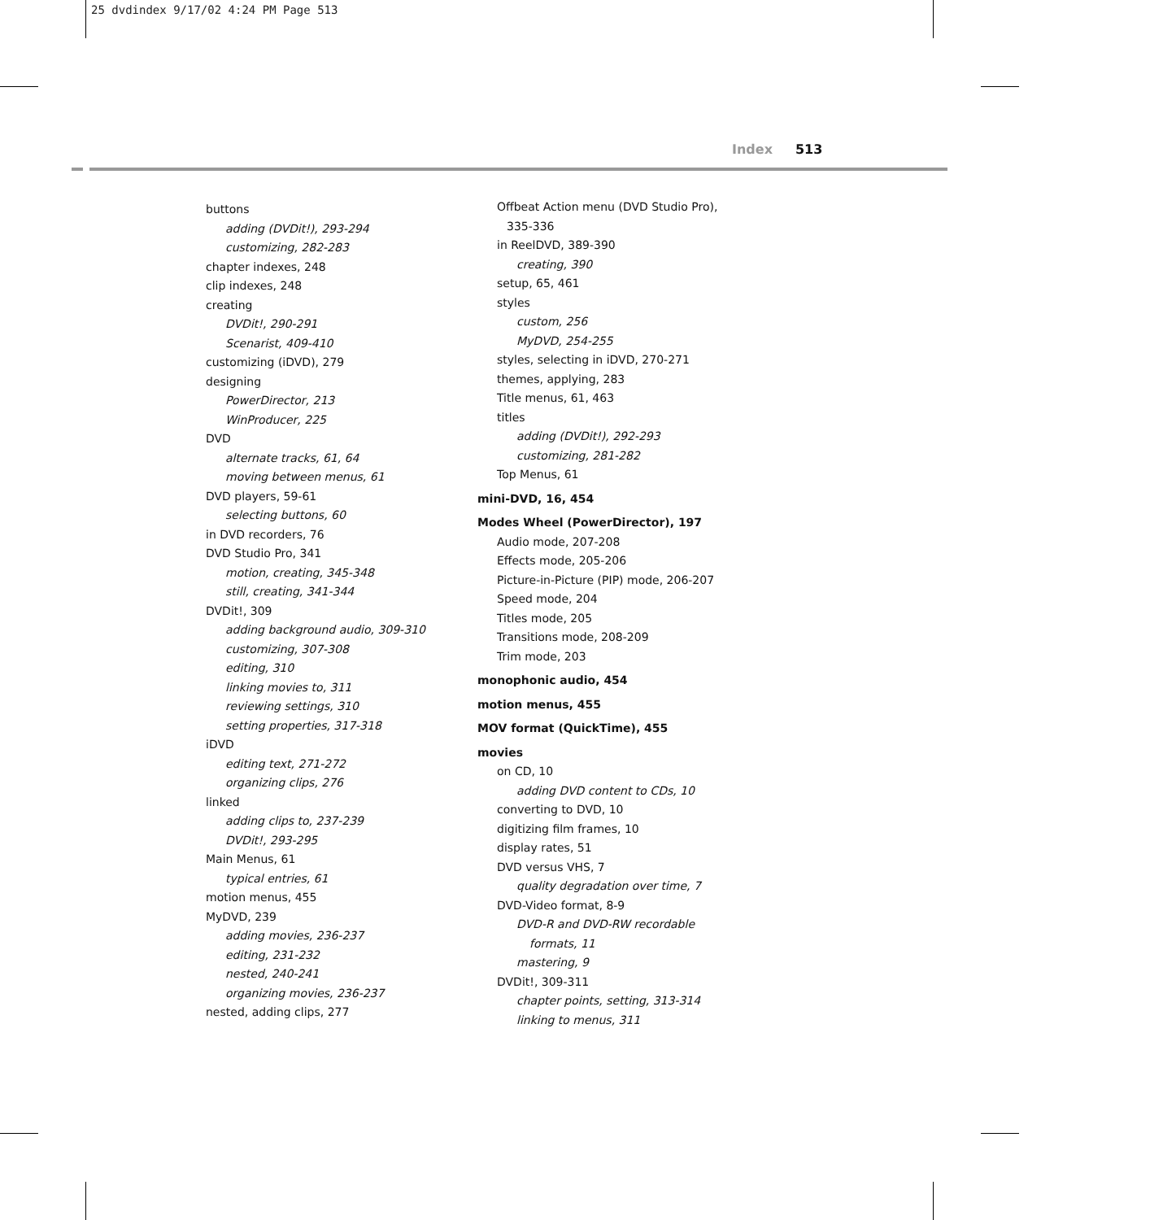25 dvdindex 9/17/02 4:24 PM Page 513
Index 513
buttons
adding (DVDit!), 293-294
customizing, 282-283
chapter indexes, 248
clip indexes, 248
creating
DVDit!, 290-291
Scenarist, 409-410
customizing (iDVD), 279
designing
PowerDirector, 213
WinProducer, 225
DVD
alternate tracks, 61, 64
moving between menus, 61
DVD players, 59-61
selecting buttons, 60
in DVD recorders, 76
DVD Studio Pro, 341
motion, creating, 345-348
still, creating, 341-344
DVDit!, 309
adding background audio, 309-310
customizing, 307-308
editing, 310
linking movies to, 311
reviewing settings, 310
setting properties, 317-318
iDVD
editing text, 271-272
organizing clips, 276
linked
adding clips to, 237-239
DVDit!, 293-295
Main Menus, 61
typical entries, 61
motion menus, 455
MyDVD, 239
adding movies, 236-237
editing, 231-232
nested, 240-241
organizing movies, 236-237
nested, adding clips, 277
Offbeat Action menu (DVD Studio Pro),
335-336
in ReelDVD, 389-390
creating, 390
setup, 65, 461
styles
custom, 256
MyDVD, 254-255
styles, selecting in iDVD, 270-271
themes, applying, 283
Title menus, 61, 463
titles
adding (DVDit!), 292-293
customizing, 281-282
Top Menus, 61
mini-DVD, 16, 454
Modes Wheel (PowerDirector), 197
Audio mode, 207-208
Effects mode, 205-206
Picture-in-Picture (PIP) mode, 206-207
Speed mode, 204
Titles mode, 205
Transitions mode, 208-209
Trim mode, 203
monophonic audio, 454
motion menus, 455
MOV format (QuickTime), 455
movies
on CD, 10
adding DVD content to CDs, 10
converting to DVD, 10
digitizing film frames, 10
display rates, 51
DVD versus VHS, 7
quality degradation over time, 7
DVD-Video format, 8-9
DVD-R and DVD-RW recordable
formats, 11
mastering, 9
DVDit!, 309-311
chapter points, setting, 313-314
linking to menus, 311